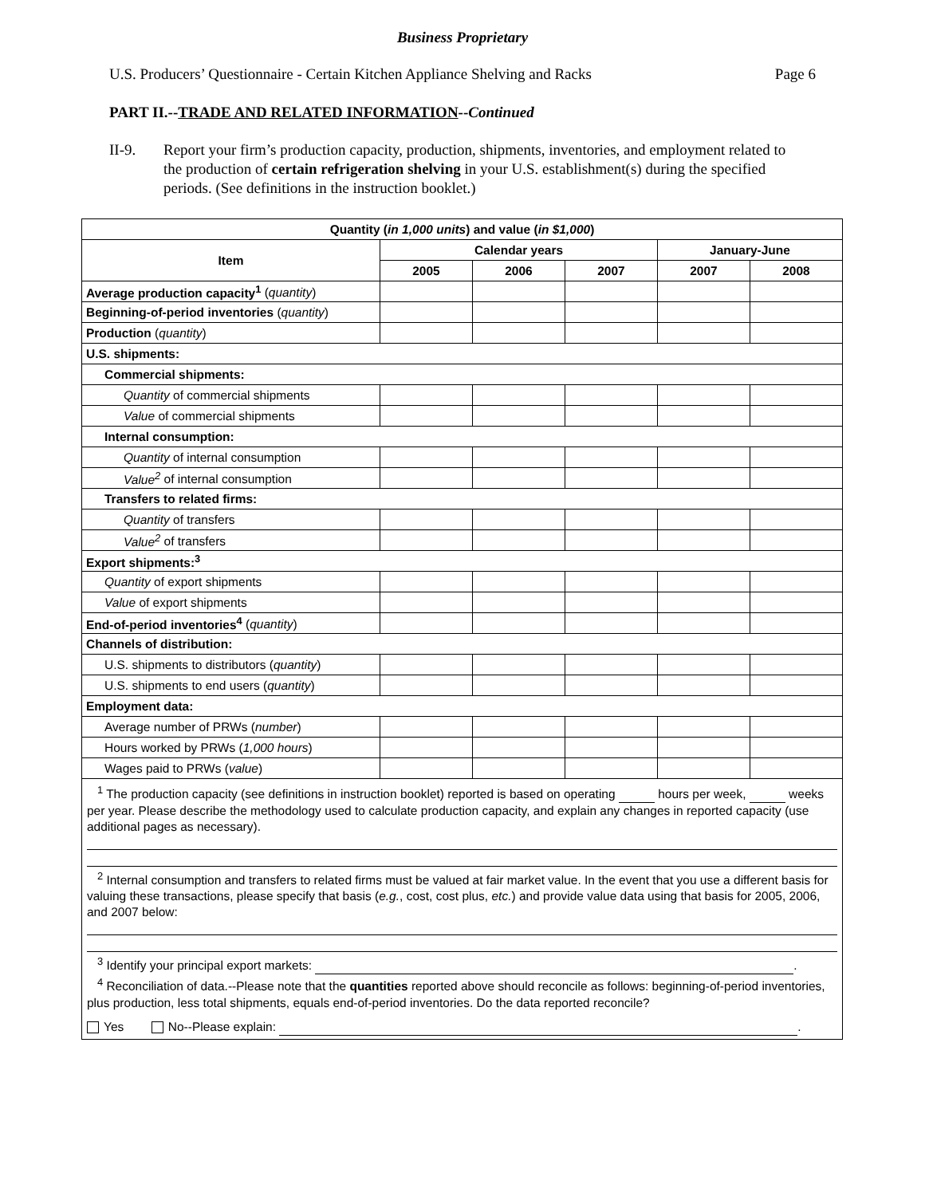Business Proprietary
U.S. Producers’ Questionnaire - Certain Kitchen Appliance Shelving and Racks Page 6
PART II.--TRADE AND RELATED INFORMATION--Continued
II-9. Report your firm’s production capacity, production, shipments, inventories, and employment related to the production of certain refrigeration shelving in your U.S. establishment(s) during the specified periods. (See definitions in the instruction booklet.)
| Quantity ( in 1,000 units ) and value ( in $1,000 ) | | | | | |
| --- | --- | --- | --- | --- | --- |
| Item | Calendar years | | | January-June | |
| | 2005 | 2006 | 2007 | 2007 | 2008 |
| Average production capacity<sup>1</sup> ( quantity ) | | | | | |
| Beginning-of-period inventories ( quantity ) | | | | | |
| Production ( quantity ) | | | | | |
| U.S. shipments: | | | | | |
| Commercial shipments: | | | | | |
| Quantity of commercial shipments | | | | | |
| Value of commercial shipments | | | | | |
| Internal consumption: | | | | | |
| Quantity of internal consumption | | | | | |
| Value<sup>2</sup> of internal consumption | | | | | |
| Transfers to related firms: | | | | | |
| Quantity of transfers | | | | | |
| Value<sup>2</sup> of transfers | | | | | |
| Export shipments:<sup>3</sup> | | | | | |
| Quantity of export shipments | | | | | |
| Value of export shipments | | | | | |
| End-of-period inventories<sup>4</sup> ( quantity ) | | | | | |
| Channels of distribution: | | | | | |
| U.S. shipments to distributors ( quantity ) | | | | | |
| U.S. shipments to end users ( quantity ) | | | | | |
| Employment data: | | | | | |
| Average number of PRWs ( number ) | | | | | |
| Hours worked by PRWs ( 1,000 hours ) | | | | | |
| Wages paid to PRWs ( value ) | | | | | |
| <sup>1</sup> The production capacity (see definitions in instruction booklet) reported is based on operating hours per week, weeks per year. Please describe the methodology used to calculate production capacity, and explain any changes in reported capacity (use additional pages as necessary). <sup>2</sup> Internal consumption and transfers to related firms must be valued at fair market value. In the event that you use a different basis for valuing these transactions, please specify that basis ( e.g. , cost, cost plus, etc. ) and provide value data using that basis for 2005, 2006, and 2007 below: <sup>3</sup> Identify your principal export markets: . <sup>4</sup> Reconciliation of data.--Please note that the quantities reported above should reconcile as follows: beginning-of-period inventories, plus production, less total shipments, equals end-of-period inventories. Do the data reported reconcile? Yes No--Please explain: . | | | | | |